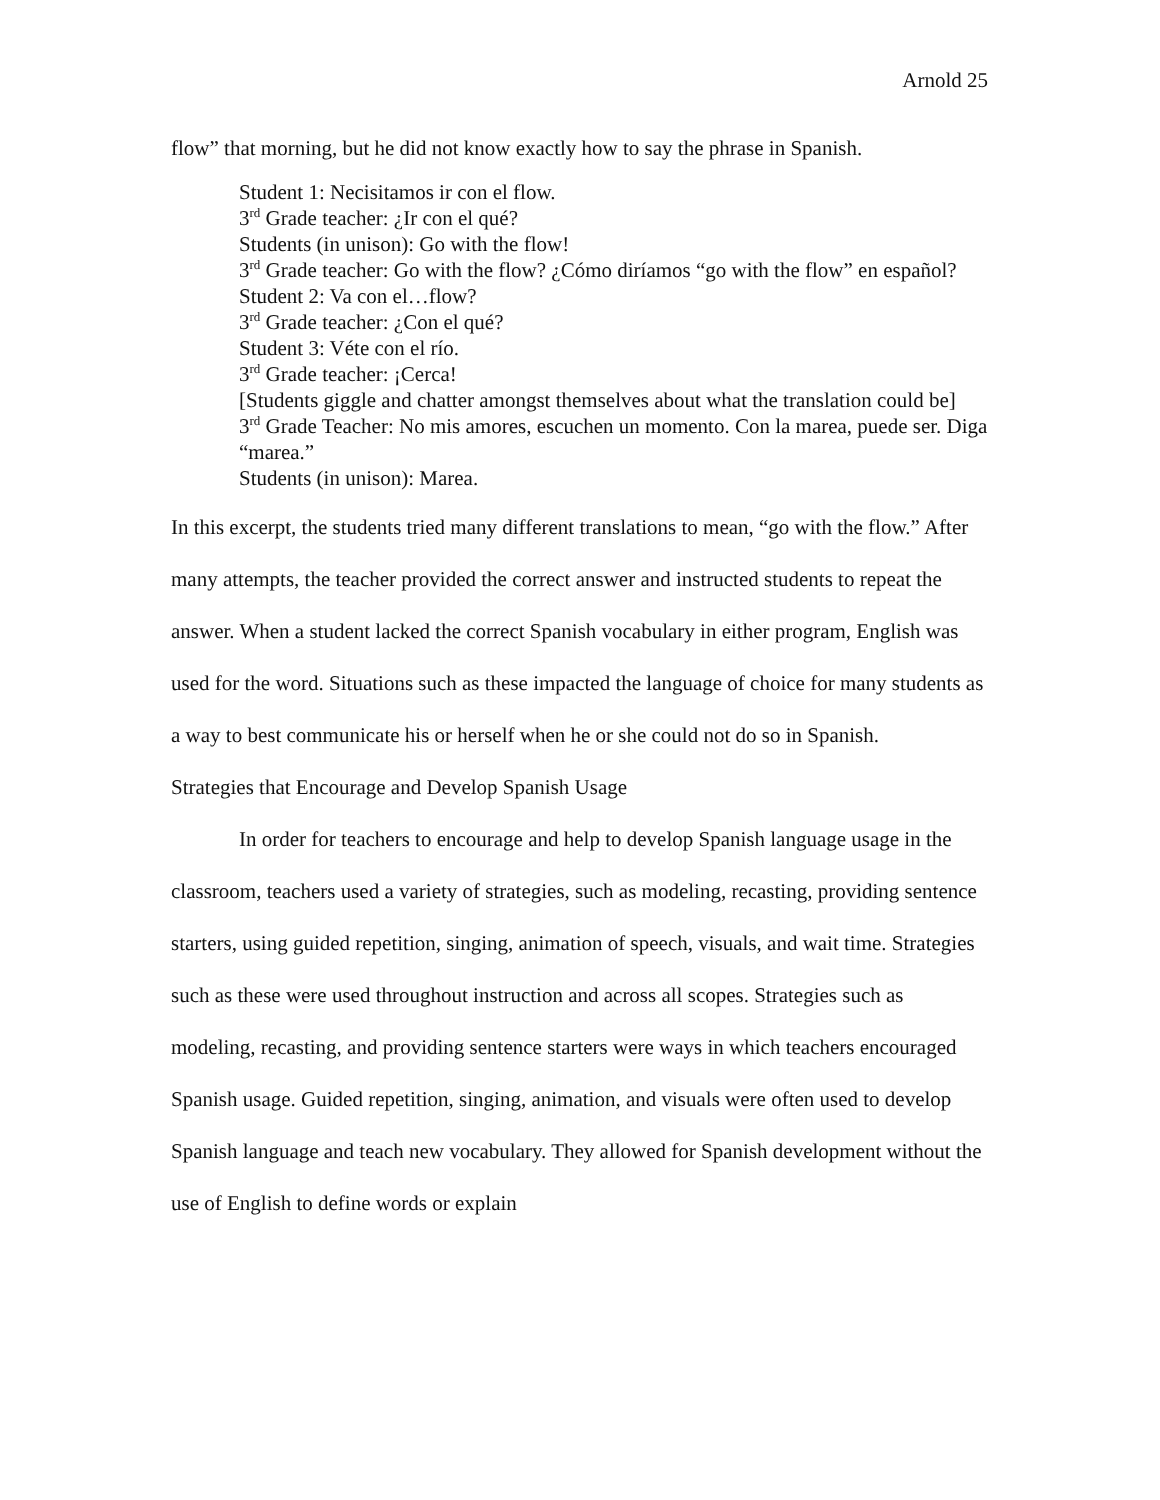Arnold 25
flow” that morning, but he did not know exactly how to say the phrase in Spanish.
Student 1: Necisitamos ir con el flow.
3<sup>rd</sup> Grade teacher: ¿Ir con el qué?
Students (in unison): Go with the flow!
3<sup>rd</sup> Grade teacher: Go with the flow? ¿Cómo diríamos “go with the flow” en español?
Student 2: Va con el…flow?
3<sup>rd</sup> Grade teacher: ¿Con el qué?
Student 3: Véte con el río.
3<sup>rd</sup> Grade teacher: ¡Cerca!
[Students giggle and chatter amongst themselves about what the translation could be]
3<sup>rd</sup> Grade Teacher: No mis amores, escuchen un momento. Con la marea, puede ser. Diga “marea.”
Students (in unison): Marea.
In this excerpt, the students tried many different translations to mean, “go with the flow.” After many attempts, the teacher provided the correct answer and instructed students to repeat the answer. When a student lacked the correct Spanish vocabulary in either program, English was used for the word. Situations such as these impacted the language of choice for many students as a way to best communicate his or herself when he or she could not do so in Spanish.
Strategies that Encourage and Develop Spanish Usage
In order for teachers to encourage and help to develop Spanish language usage in the classroom, teachers used a variety of strategies, such as modeling, recasting, providing sentence starters, using guided repetition, singing, animation of speech, visuals, and wait time. Strategies such as these were used throughout instruction and across all scopes. Strategies such as modeling, recasting, and providing sentence starters were ways in which teachers encouraged Spanish usage. Guided repetition, singing, animation, and visuals were often used to develop Spanish language and teach new vocabulary. They allowed for Spanish development without the use of English to define words or explain